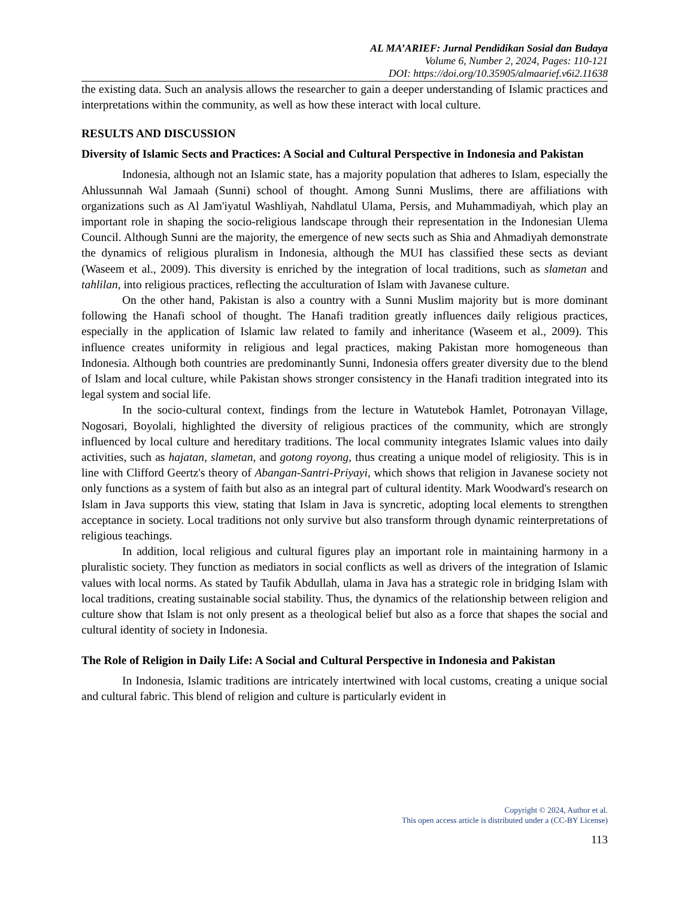AL MA’ARIEF: Jurnal Pendidikan Sosial dan Budaya
Volume 6, Number 2, 2024, Pages: 110-121
DOI: https://doi.org/10.35905/almaarief.v6i2.11638
the existing data. Such an analysis allows the researcher to gain a deeper understanding of Islamic practices and interpretations within the community, as well as how these interact with local culture.
RESULTS AND DISCUSSION
Diversity of Islamic Sects and Practices: A Social and Cultural Perspective in Indonesia and Pakistan
Indonesia, although not an Islamic state, has a majority population that adheres to Islam, especially the Ahlussunnah Wal Jamaah (Sunni) school of thought. Among Sunni Muslims, there are affiliations with organizations such as Al Jam'iyatul Washliyah, Nahdlatul Ulama, Persis, and Muhammadiyah, which play an important role in shaping the socio-religious landscape through their representation in the Indonesian Ulema Council. Although Sunni are the majority, the emergence of new sects such as Shia and Ahmadiyah demonstrate the dynamics of religious pluralism in Indonesia, although the MUI has classified these sects as deviant (Waseem et al., 2009). This diversity is enriched by the integration of local traditions, such as slametan and tahlilan, into religious practices, reflecting the acculturation of Islam with Javanese culture.
On the other hand, Pakistan is also a country with a Sunni Muslim majority but is more dominant following the Hanafi school of thought. The Hanafi tradition greatly influences daily religious practices, especially in the application of Islamic law related to family and inheritance (Waseem et al., 2009). This influence creates uniformity in religious and legal practices, making Pakistan more homogeneous than Indonesia. Although both countries are predominantly Sunni, Indonesia offers greater diversity due to the blend of Islam and local culture, while Pakistan shows stronger consistency in the Hanafi tradition integrated into its legal system and social life.
In the socio-cultural context, findings from the lecture in Watutebok Hamlet, Potronayan Village, Nogosari, Boyolali, highlighted the diversity of religious practices of the community, which are strongly influenced by local culture and hereditary traditions. The local community integrates Islamic values into daily activities, such as hajatan, slametan, and gotong royong, thus creating a unique model of religiosity. This is in line with Clifford Geertz's theory of Abangan-Santri-Priyayi, which shows that religion in Javanese society not only functions as a system of faith but also as an integral part of cultural identity. Mark Woodward's research on Islam in Java supports this view, stating that Islam in Java is syncretic, adopting local elements to strengthen acceptance in society. Local traditions not only survive but also transform through dynamic reinterpretations of religious teachings.
In addition, local religious and cultural figures play an important role in maintaining harmony in a pluralistic society. They function as mediators in social conflicts as well as drivers of the integration of Islamic values with local norms. As stated by Taufik Abdullah, ulama in Java has a strategic role in bridging Islam with local traditions, creating sustainable social stability. Thus, the dynamics of the relationship between religion and culture show that Islam is not only present as a theological belief but also as a force that shapes the social and cultural identity of society in Indonesia.
The Role of Religion in Daily Life: A Social and Cultural Perspective in Indonesia and Pakistan
In Indonesia, Islamic traditions are intricately intertwined with local customs, creating a unique social and cultural fabric. This blend of religion and culture is particularly evident in
Copyright © 2024, Author et al.
This open access article is distributed under a (CC-BY License)
113